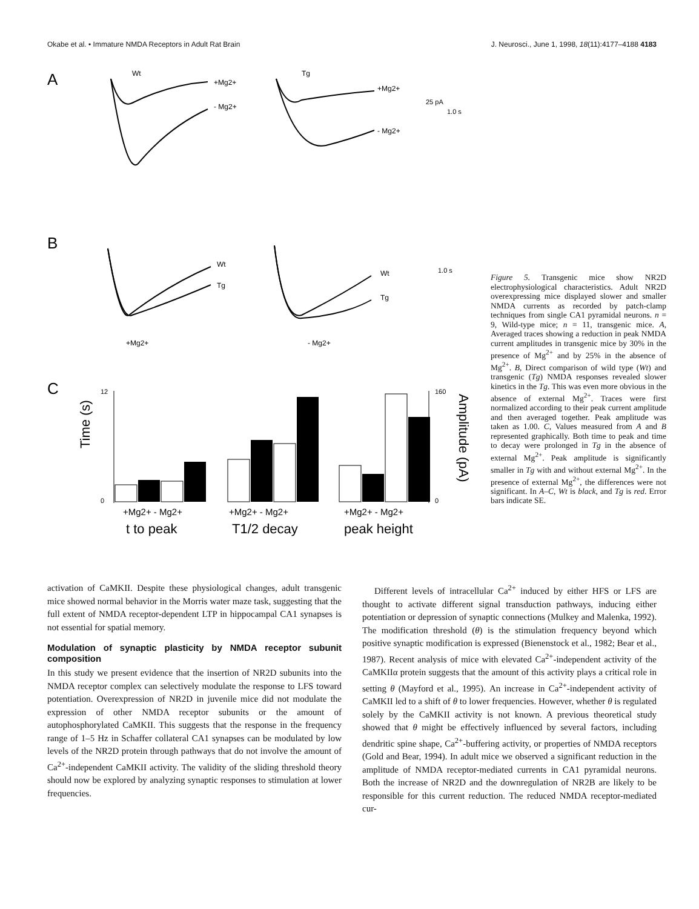Okabe et al. • Immature NMDA Receptors in Adult Rat Brain J. Neurosci., June 1, 1998, 18(11):4177–4188 4183
A
Wt
Tg
+Mg2+
- Mg2+
+Mg2+
- Mg2+
25 pA
1.0 s
B
Wt
Tg
+Mg2+
Wt
Tg
- Mg2+
1.0 s
C
Time (s)
12
0
160
0
Amplitude (pA)
+Mg2+ - Mg2+
t to peak
+Mg2+ - Mg2+
T1/2 decay
+Mg2+ - Mg2+
peak height
Figure 5. Transgenic mice show NR2D electrophysiological characteristics. Adult NR2D overexpressing mice displayed slower and smaller NMDA currents as recorded by patch-clamp techniques from single CA1 pyramidal neurons. n = 9, Wild-type mice; n = 11, transgenic mice. A, Averaged traces showing a reduction in peak NMDA current amplitudes in transgenic mice by 30% in the presence of Mg<sup>2+</sup> and by 25% in the absence of Mg<sup>2+</sup>. B, Direct comparison of wild type (Wt) and transgenic (Tg) NMDA responses revealed slower kinetics in the Tg. This was even more obvious in the absence of external Mg<sup>2+</sup>. Traces were first normalized according to their peak current amplitude and then averaged together. Peak amplitude was taken as 1.00. C, Values measured from A and B represented graphically. Both time to peak and time to decay were prolonged in Tg in the absence of external Mg<sup>2+</sup>. Peak amplitude is significantly smaller in Tg with and without external Mg<sup>2+</sup>. In the presence of external Mg<sup>2+</sup>, the differences were not significant. In A–C, Wt is black, and Tg is red. Error bars indicate SE.
activation of CaMKII. Despite these physiological changes, adult transgenic mice showed normal behavior in the Morris water maze task, suggesting that the full extent of NMDA receptor-dependent LTP in hippocampal CA1 synapses is not essential for spatial memory.
Modulation of synaptic plasticity by NMDA receptor subunit composition
In this study we present evidence that the insertion of NR2D subunits into the NMDA receptor complex can selectively modulate the response to LFS toward potentiation. Overexpression of NR2D in juvenile mice did not modulate the expression of other NMDA receptor subunits or the amount of autophosphorylated CaMKII. This suggests that the response in the frequency range of 1–5 Hz in Schaffer collateral CA1 synapses can be modulated by low levels of the NR2D protein through pathways that do not involve the amount of Ca<sup>2+</sup>-independent CaMKII activity. The validity of the sliding threshold theory should now be explored by analyzing synaptic responses to stimulation at lower frequencies.
Different levels of intracellular Ca<sup>2+</sup> induced by either HFS or LFS are thought to activate different signal transduction pathways, inducing either potentiation or depression of synaptic connections (Mulkey and Malenka, 1992). The modification threshold (θ) is the stimulation frequency beyond which positive synaptic modification is expressed (Bienenstock et al., 1982; Bear et al., 1987). Recent analysis of mice with elevated Ca<sup>2+</sup>-independent activity of the CaMKIIα protein suggests that the amount of this activity plays a critical role in setting θ (Mayford et al., 1995). An increase in Ca<sup>2+</sup>-independent activity of CaMKII led to a shift of θ to lower frequencies. However, whether θ is regulated solely by the CaMKII activity is not known. A previous theoretical study showed that θ might be effectively influenced by several factors, including dendritic spine shape, Ca<sup>2+</sup>-buffering activity, or properties of NMDA receptors (Gold and Bear, 1994). In adult mice we observed a significant reduction in the amplitude of NMDA receptor-mediated currents in CA1 pyramidal neurons. Both the increase of NR2D and the downregulation of NR2B are likely to be responsible for this current reduction. The reduced NMDA receptor-mediated cur-